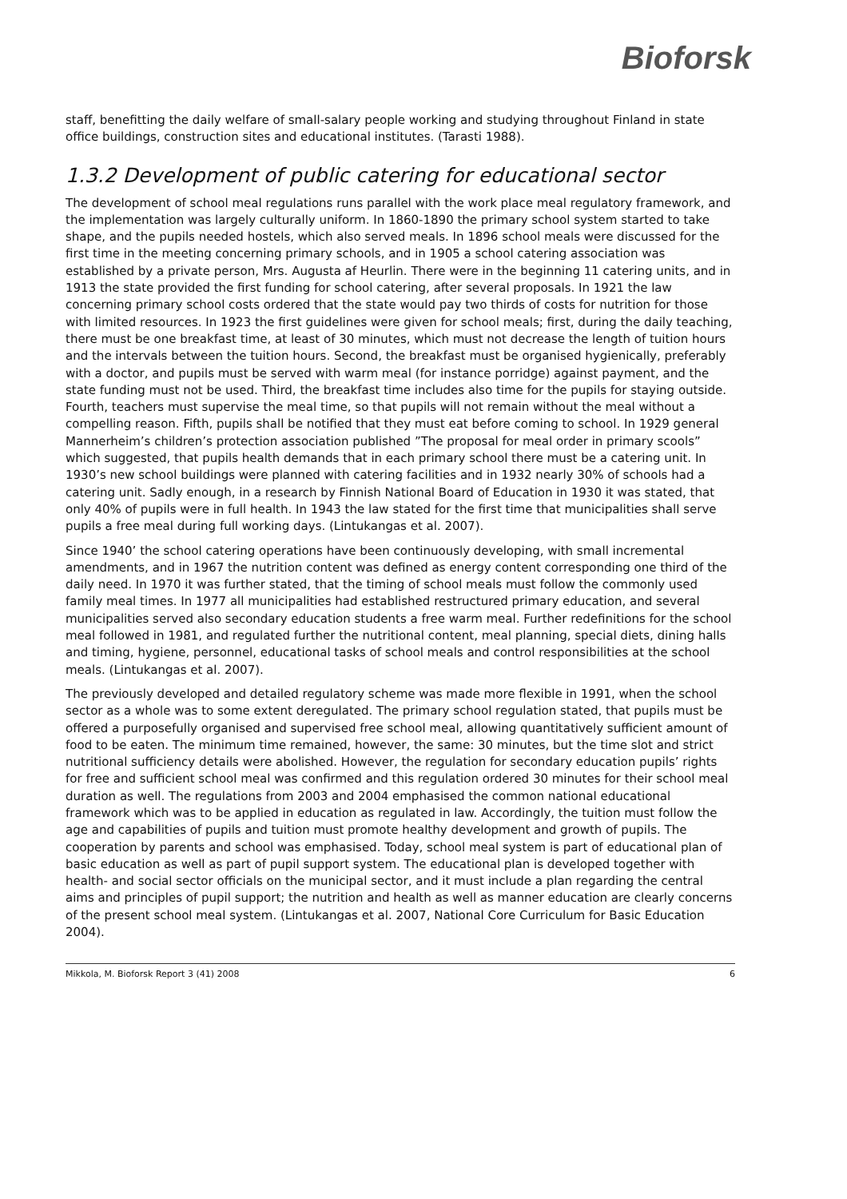Bioforsk
staff, benefitting the daily welfare of small-salary people working and studying throughout Finland in state office buildings, construction sites and educational institutes. (Tarasti 1988).
1.3.2 Development of public catering for educational sector
The development of school meal regulations runs parallel with the work place meal regulatory framework, and the implementation was largely culturally uniform. In 1860-1890 the primary school system started to take shape, and the pupils needed hostels, which also served meals. In 1896 school meals were discussed for the first time in the meeting concerning primary schools, and in 1905 a school catering association was established by a private person, Mrs. Augusta af Heurlin. There were in the beginning 11 catering units, and in 1913 the state provided the first funding for school catering, after several proposals. In 1921 the law concerning primary school costs ordered that the state would pay two thirds of costs for nutrition for those with limited resources. In 1923 the first guidelines were given for school meals; first, during the daily teaching, there must be one breakfast time, at least of 30 minutes, which must not decrease the length of tuition hours and the intervals between the tuition hours. Second, the breakfast must be organised hygienically, preferably with a doctor, and pupils must be served with warm meal (for instance porridge) against payment, and the state funding must not be used. Third, the breakfast time includes also time for the pupils for staying outside. Fourth, teachers must supervise the meal time, so that pupils will not remain without the meal without a compelling reason. Fifth, pupils shall be notified that they must eat before coming to school. In 1929 general Mannerheim’s children’s protection association published ”The proposal for meal order in primary scools” which suggested, that pupils health demands that in each primary school there must be a catering unit. In 1930’s new school buildings were planned with catering facilities and in 1932 nearly 30% of schools had a catering unit. Sadly enough, in a research by Finnish National Board of Education in 1930 it was stated, that only 40% of pupils were in full health. In 1943 the law stated for the first time that municipalities shall serve pupils a free meal during full working days. (Lintukangas et al. 2007).
Since 1940’ the school catering operations have been continuously developing, with small incremental amendments, and in 1967 the nutrition content was defined as energy content corresponding one third of the daily need. In 1970 it was further stated, that the timing of school meals must follow the commonly used family meal times. In 1977 all municipalities had established restructured primary education, and several municipalities served also secondary education students a free warm meal. Further redefinitions for the school meal followed in 1981, and regulated further the nutritional content, meal planning, special diets, dining halls and timing, hygiene, personnel, educational tasks of school meals and control responsibilities at the school meals. (Lintukangas et al. 2007).
The previously developed and detailed regulatory scheme was made more flexible in 1991, when the school sector as a whole was to some extent deregulated. The primary school regulation stated, that pupils must be offered a purposefully organised and supervised free school meal, allowing quantitatively sufficient amount of food to be eaten. The minimum time remained, however, the same: 30 minutes, but the time slot and strict nutritional sufficiency details were abolished. However, the regulation for secondary education pupils’ rights for free and sufficient school meal was confirmed and this regulation ordered 30 minutes for their school meal duration as well. The regulations from 2003 and 2004 emphasised the common national educational framework which was to be applied in education as regulated in law. Accordingly, the tuition must follow the age and capabilities of pupils and tuition must promote healthy development and growth of pupils. The cooperation by parents and school was emphasised. Today, school meal system is part of educational plan of basic education as well as part of pupil support system. The educational plan is developed together with health- and social sector officials on the municipal sector, and it must include a plan regarding the central aims and principles of pupil support; the nutrition and health as well as manner education are clearly concerns of the present school meal system. (Lintukangas et al. 2007, National Core Curriculum for Basic Education 2004).
Mikkola, M. Bioforsk Report 3 (41) 2008 6